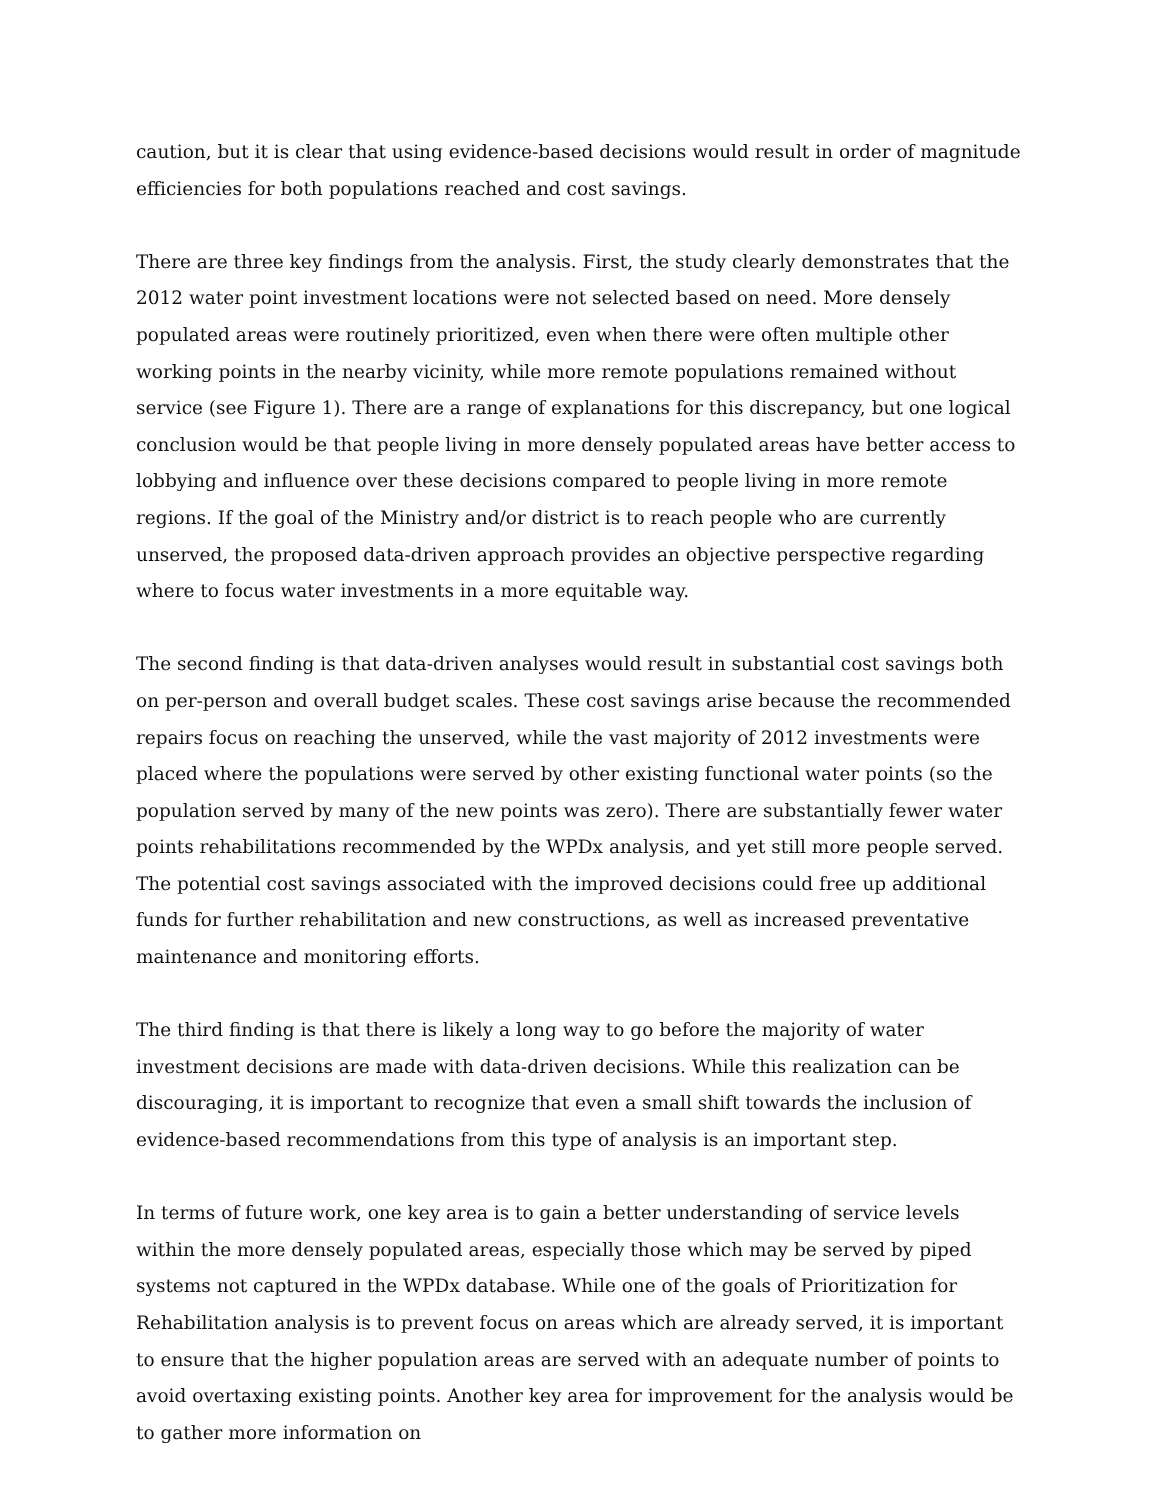caution, but it is clear that using evidence-based decisions would result in order of magnitude efficiencies for both populations reached and cost savings.
There are three key findings from the analysis. First, the study clearly demonstrates that the 2012 water point investment locations were not selected based on need. More densely populated areas were routinely prioritized, even when there were often multiple other working points in the nearby vicinity, while more remote populations remained without service (see Figure 1). There are a range of explanations for this discrepancy, but one logical conclusion would be that people living in more densely populated areas have better access to lobbying and influence over these decisions compared to people living in more remote regions. If the goal of the Ministry and/or district is to reach people who are currently unserved, the proposed data-driven approach provides an objective perspective regarding where to focus water investments in a more equitable way.
The second finding is that data-driven analyses would result in substantial cost savings both on per-person and overall budget scales. These cost savings arise because the recommended repairs focus on reaching the unserved, while the vast majority of 2012 investments were placed where the populations were served by other existing functional water points (so the population served by many of the new points was zero). There are substantially fewer water points rehabilitations recommended by the WPDx analysis, and yet still more people served. The potential cost savings associated with the improved decisions could free up additional funds for further rehabilitation and new constructions, as well as increased preventative maintenance and monitoring efforts.
The third finding is that there is likely a long way to go before the majority of water investment decisions are made with data-driven decisions. While this realization can be discouraging, it is important to recognize that even a small shift towards the inclusion of evidence-based recommendations from this type of analysis is an important step.
In terms of future work, one key area is to gain a better understanding of service levels within the more densely populated areas, especially those which may be served by piped systems not captured in the WPDx database. While one of the goals of Prioritization for Rehabilitation analysis is to prevent focus on areas which are already served, it is important to ensure that the higher population areas are served with an adequate number of points to avoid overtaxing existing points. Another key area for improvement for the analysis would be to gather more information on